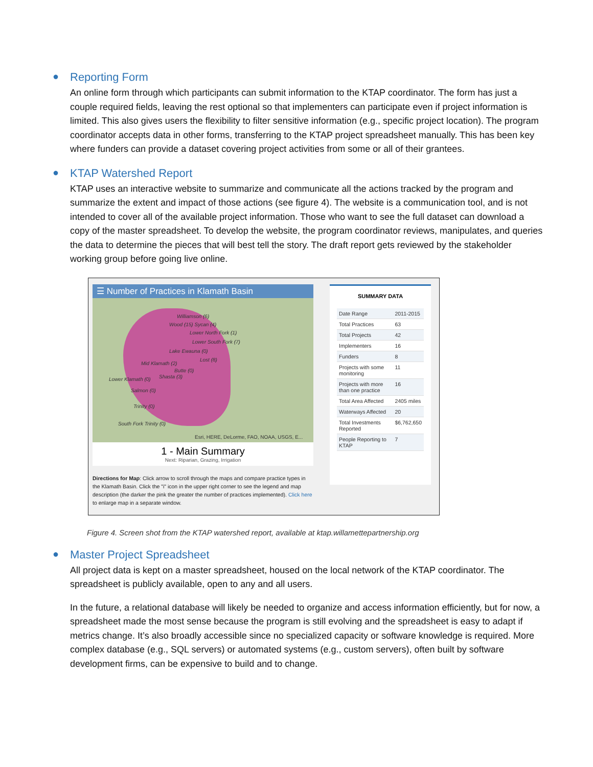● Reporting Form
An online form through which participants can submit information to the KTAP coordinator. The form has just a couple required fields, leaving the rest optional so that implementers can participate even if project information is limited. This also gives users the flexibility to filter sensitive information (e.g., specific project location). The program coordinator accepts data in other forms, transferring to the KTAP project spreadsheet manually. This has been key where funders can provide a dataset covering project activities from some or all of their grantees.
● KTAP Watershed Report
KTAP uses an interactive website to summarize and communicate all the actions tracked by the program and summarize the extent and impact of those actions (see figure 4). The website is a communication tool, and is not intended to cover all of the available project information. Those who want to see the full dataset can download a copy of the master spreadsheet. To develop the website, the program coordinator reviews, manipulates, and queries the data to determine the pieces that will best tell the story. The draft report gets reviewed by the stakeholder working group before going live online.
☰ Number of Practices in Klamath Basin
Williamson (6)
Wood (15) Sycan (4)
Lower North Fork (1)
Lower South Fork (7)
Lake Ewauna (0)
Lost (8)
Mid Klamath (2)
Butte (0)
Shasta (3) Lower Klamath (0)
Salmon (0)
Trinity (0)
South Fork Trinity (0)
Esri, HERE, DeLorme, FAO, NOAA, USGS, E...
1 - Main Summary
Next: Riparian, Grazing, Irrigation
Directions for Map: Click arrow to scroll through the maps and compare practice types in the Klamath Basin. Click the "i" icon in the upper right corner to see the legend and map description (the darker the pink the greater the number of practices implemented). Click here to enlarge map in a separate window.
SUMMARY DATA
| Date Range | 2011-2015 |
| Total Practices | 63 |
| Total Projects | 42 |
| Implementers | 16 |
| Funders | 8 |
| Projects with some monitoring | 11 |
| Projects with more than one practice | 16 |
| Total Area Affected | 2405 miles |
| Waterways Affected | 20 |
| Total Investments Reported | $6,762,650 |
| People Reporting to KTAP | 7 |
Figure 4. Screen shot from the KTAP watershed report, available at ktap.willamettepartnership.org
● Master Project Spreadsheet
All project data is kept on a master spreadsheet, housed on the local network of the KTAP coordinator. The spreadsheet is publicly available, open to any and all users.
In the future, a relational database will likely be needed to organize and access information efficiently, but for now, a spreadsheet made the most sense because the program is still evolving and the spreadsheet is easy to adapt if metrics change. It’s also broadly accessible since no specialized capacity or software knowledge is required. More complex database (e.g., SQL servers) or automated systems (e.g., custom servers), often built by software development firms, can be expensive to build and to change.